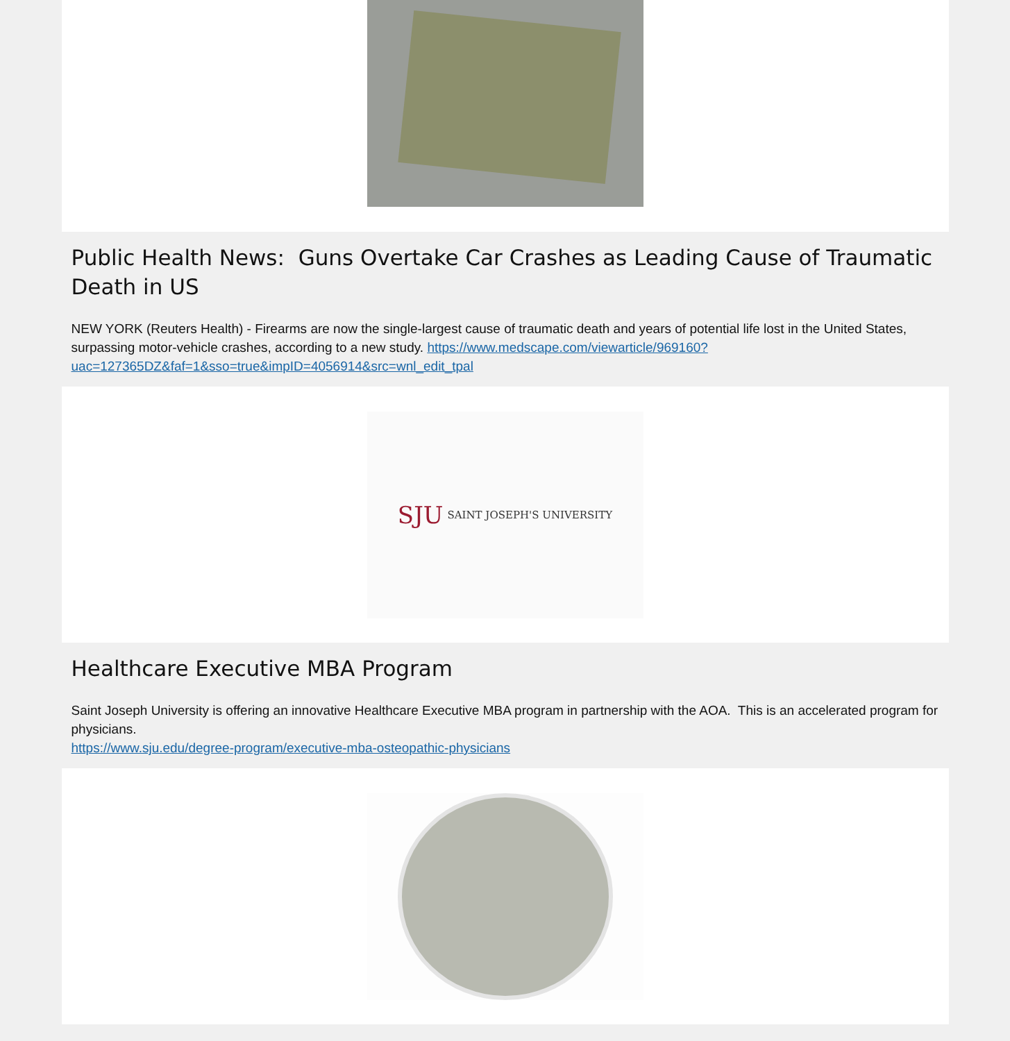Public Health News: Guns Overtake Car Crashes as Leading Cause of Traumatic Death in US
NEW YORK (Reuters Health) - Firearms are now the single-largest cause of traumatic death and years of potential life lost in the United States, surpassing motor-vehicle crashes, according to a new study. https://www.medscape.com/viewarticle/969160?uac=127365DZ&faf=1&sso=true&impID=4056914&src=wnl_edit_tpal
SJU SAINT JOSEPH'S UNIVERSITY
Healthcare Executive MBA Program
Saint Joseph University is offering an innovative Healthcare Executive MBA program in partnership with the AOA. This is an accelerated program for physicians.
https://www.sju.edu/degree-program/executive-mba-osteopathic-physicians